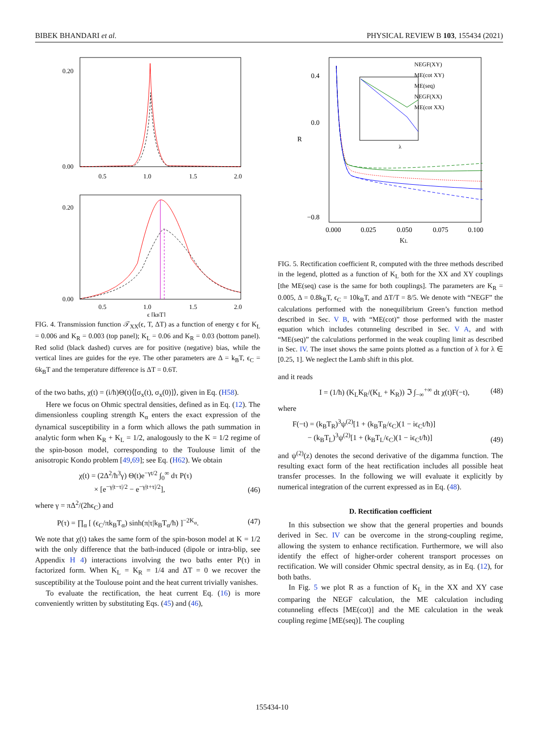BIBEK BHANDARI et al. PHYSICAL REVIEW B 103, 155434 (2021)
0.00
0.20
0.5
1.0
1.5
2.0
0.00
0.20
0.5
1.0
1.5
2.0
ϵ [kBT]
FIG. 4. Transmission function 𝒯<sub>XX</sub>(ϵ, T, ΔT) as a function of energy ϵ for K<sub>L</sub> = 0.006 and K<sub>R</sub> = 0.003 (top panel); K<sub>L</sub> = 0.06 and K<sub>R</sub> = 0.03 (bottom panel). Red solid (black dashed) curves are for positive (negative) bias, while the vertical lines are guides for the eye. The other parameters are Δ = k<sub>B</sub>T, ϵ<sub>C</sub> = 6k<sub>B</sub>T and the temperature difference is ΔT = 0.6T.
of the two baths, χ(t) = (i/ħ)Θ(t)⟨[σ<sub>x</sub>(t), σ<sub>x</sub>(0)]⟩, given in Eq. (H58).
Here we focus on Ohmic spectral densities, defined as in Eq. (12). The dimensionless coupling strength K<sub>α</sub> enters the exact expression of the dynamical susceptibility in a form which allows the path summation in analytic form when K<sub>R</sub> + K<sub>L</sub> = 1/2, analogously to the K = 1/2 regime of the spin-boson model, corresponding to the Toulouse limit of the anisotropic Kondo problem [49,69]; see Eq. (H62). We obtain
χ(t) = (2Δ<sup>2</sup>/ħ<sup>3</sup>γ) Θ(t)e<sup>−γt/2</sup> ∫<sub>0</sub><sup>∞</sup> dτ P(τ)
× [e<sup>−γ|t−τ|/2</sup> − e<sup>−γ|t+τ|/2</sup>], (46)
where γ = πΔ<sup>2</sup>/(2ħϵ<sub>C</sub>) and
P(τ) = ∏<sub>α</sub> [ (ϵ<sub>C</sub>/πk<sub>B</sub>T<sub>α</sub>) sinh(π|τ|k<sub>B</sub>T<sub>α</sub>/ħ) ]<sup>−2K<sub>α</sub></sup>. (47)
We note that χ(t) takes the same form of the spin-boson model at K = 1/2 with the only difference that the bath-induced (dipole or intra-blip, see Appendix H 4) interactions involving the two baths enter P(τ) in factorized form. When K<sub>L</sub> = K<sub>R</sub> = 1/4 and ΔT = 0 we recover the susceptibility at the Toulouse point and the heat current trivially vanishes.
To evaluate the rectification, the heat current Eq. (16) is more conveniently written by substituting Eqs. (45) and (46),
λ
NEGF(XY)
ME(cot XY)
ME(seq)
NEGF(XX)
ME(cot XX)
0.4
0.0
−0.8
R
0.000
0.025
0.050
0.075
0.100
KL
FIG. 5. Rectification coefficient R, computed with the three methods described in the legend, plotted as a function of K<sub>L</sub> both for the XX and XY couplings [the ME(seq) case is the same for both couplings]. The parameters are K<sub>R</sub> = 0.005, Δ = 0.8k<sub>B</sub>T, ϵ<sub>C</sub> = 10k<sub>B</sub>T, and ΔT/T = 8/5. We denote with “NEGF” the calculations performed with the nonequilibrium Green’s function method described in Sec. V B, with “ME(cot)” those performed with the master equation which includes cotunneling described in Sec. V A, and with “ME(seq)” the calculations performed in the weak coupling limit as described in Sec. IV. The inset shows the same points plotted as a function of λ for λ ∈ [0.25, 1]. We neglect the Lamb shift in this plot.
and it reads
I = (1/ħ) (K<sub>L</sub>K<sub>R</sub>/(K<sub>L</sub> + K<sub>R</sub>)) ℑ ∫<sub>−∞</sub><sup>+∞</sup> dt χ(t)F(−t), (48)
where
F(−t) = (k<sub>B</sub>T<sub>R</sub>)<sup>3</sup>ψ<sup>(2)</sup>[1 + (k<sub>B</sub>T<sub>R</sub>/ϵ<sub>C</sub>)(1 − iϵ<sub>C</sub>t/ħ)]
− (k<sub>B</sub>T<sub>L</sub>)<sup>3</sup>ψ<sup>(2)</sup>[1 + (k<sub>B</sub>T<sub>L</sub>/ϵ<sub>C</sub>)(1 − iϵ<sub>C</sub>t/ħ)] (49)
and ψ<sup>(2)</sup>(z) denotes the second derivative of the digamma function. The resulting exact form of the heat rectification includes all possible heat transfer processes. In the following we will evaluate it explicitly by numerical integration of the current expressed as in Eq. (48).
D. Rectification coefficient
In this subsection we show that the general properties and bounds derived in Sec. IV can be overcome in the strong-coupling regime, allowing the system to enhance rectification. Furthermore, we will also identify the effect of higher-order coherent transport processes on rectification. We will consider Ohmic spectral density, as in Eq. (12), for both baths.
In Fig. 5 we plot R as a function of K<sub>L</sub> in the XX and XY case comparing the NEGF calculation, the ME calculation including cotunneling effects [ME(cot)] and the ME calculation in the weak coupling regime [ME(seq)]. The coupling
155434-10